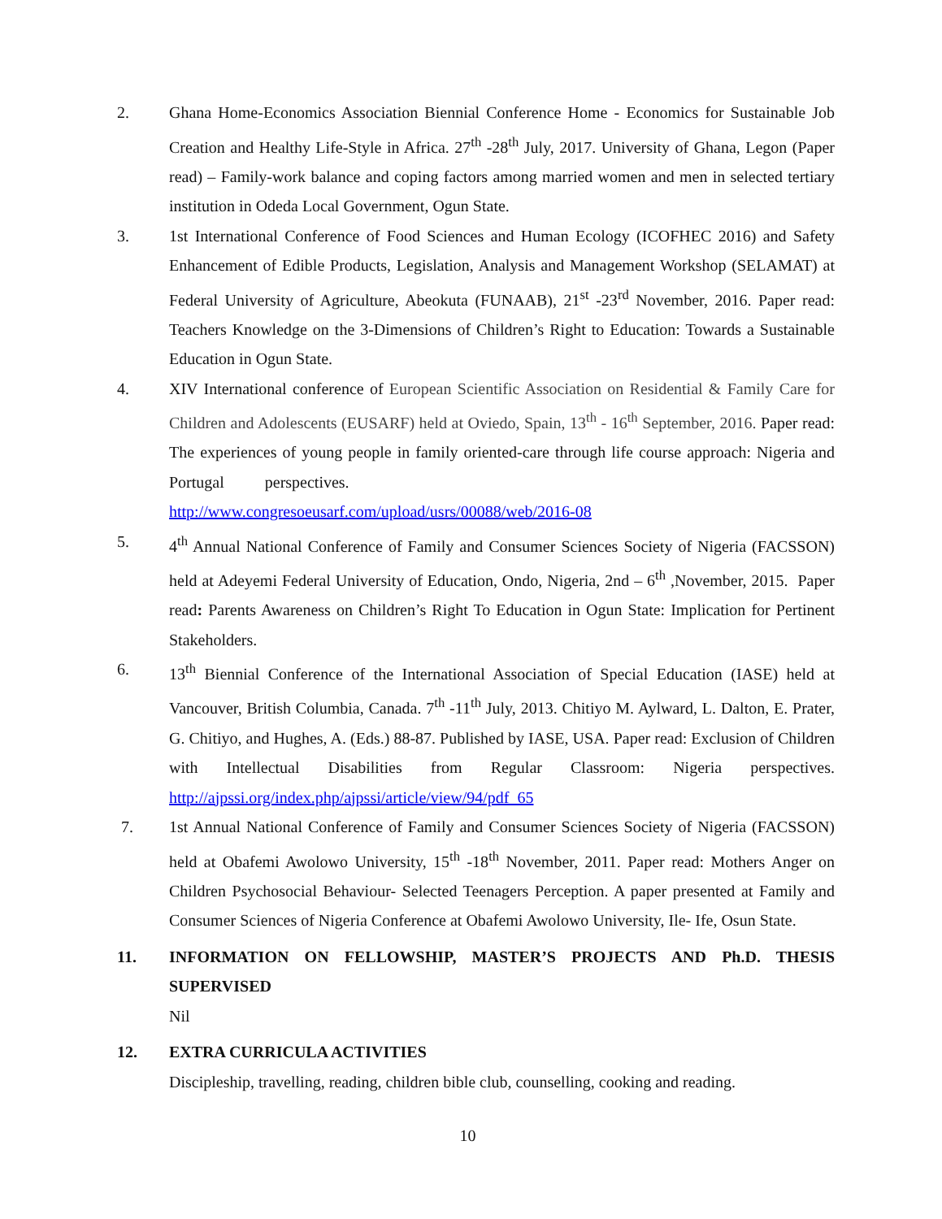2. Ghana Home-Economics Association Biennial Conference Home - Economics for Sustainable Job Creation and Healthy Life-Style in Africa. 27<sup>th</sup> -28<sup>th</sup> July, 2017. University of Ghana, Legon (Paper read) – Family-work balance and coping factors among married women and men in selected tertiary institution in Odeda Local Government, Ogun State.
3. 1st International Conference of Food Sciences and Human Ecology (ICOFHEC 2016) and Safety Enhancement of Edible Products, Legislation, Analysis and Management Workshop (SELAMAT) at Federal University of Agriculture, Abeokuta (FUNAAB), 21<sup>st</sup> -23<sup>rd</sup> November, 2016. Paper read: Teachers Knowledge on the 3-Dimensions of Children’s Right to Education: Towards a Sustainable Education in Ogun State.
4. XIV International conference of European Scientific Association on Residential & Family Care for Children and Adolescents (EUSARF) held at Oviedo, Spain, 13<sup>th</sup> - 16<sup>th</sup> September, 2016. Paper read: The experiences of young people in family oriented-care through life course approach: Nigeria and Portugal perspectives.
http://www.congresoeusarf.com/upload/usrs/00088/web/2016-08
5. 4<sup>th</sup> Annual National Conference of Family and Consumer Sciences Society of Nigeria (FACSSON) held at Adeyemi Federal University of Education, Ondo, Nigeria, 2nd – 6<sup>th</sup> ,November, 2015. Paper read: Parents Awareness on Children’s Right To Education in Ogun State: Implication for Pertinent Stakeholders.
6. 13<sup>th</sup> Biennial Conference of the International Association of Special Education (IASE) held at Vancouver, British Columbia, Canada. 7<sup>th</sup> -11<sup>th</sup> July, 2013. Chitiyo M. Aylward, L. Dalton, E. Prater, G. Chitiyo, and Hughes, A. (Eds.) 88-87. Published by IASE, USA. Paper read: Exclusion of Children with Intellectual Disabilities from Regular Classroom: Nigeria perspectives. http://ajpssi.org/index.php/ajpssi/article/view/94/pdf_65
7. 1st Annual National Conference of Family and Consumer Sciences Society of Nigeria (FACSSON) held at Obafemi Awolowo University, 15<sup>th</sup> -18<sup>th</sup> November, 2011. Paper read: Mothers Anger on Children Psychosocial Behaviour- Selected Teenagers Perception. A paper presented at Family and Consumer Sciences of Nigeria Conference at Obafemi Awolowo University, Ile- Ife, Osun State.
11. INFORMATION ON FELLOWSHIP, MASTER’S PROJECTS AND Ph.D. THESIS SUPERVISED
Nil
12. EXTRA CURRICULA ACTIVITIES
Discipleship, travelling, reading, children bible club, counselling, cooking and reading.
10